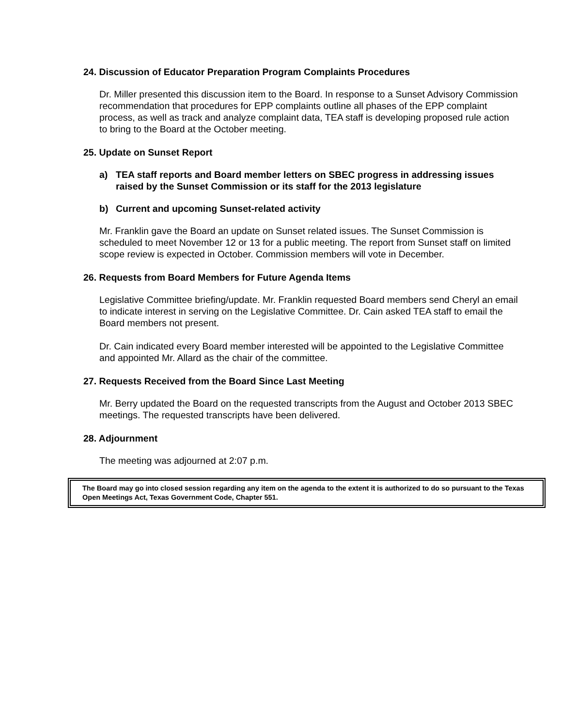24. Discussion of Educator Preparation Program Complaints Procedures
Dr. Miller presented this discussion item to the Board. In response to a Sunset Advisory Commission recommendation that procedures for EPP complaints outline all phases of the EPP complaint process, as well as track and analyze complaint data, TEA staff is developing proposed rule action to bring to the Board at the October meeting.
25. Update on Sunset Report
a) TEA staff reports and Board member letters on SBEC progress in addressing issues raised by the Sunset Commission or its staff for the 2013 legislature
b) Current and upcoming Sunset-related activity
Mr. Franklin gave the Board an update on Sunset related issues. The Sunset Commission is scheduled to meet November 12 or 13 for a public meeting. The report from Sunset staff on limited scope review is expected in October. Commission members will vote in December.
26. Requests from Board Members for Future Agenda Items
Legislative Committee briefing/update. Mr. Franklin requested Board members send Cheryl an email to indicate interest in serving on the Legislative Committee. Dr. Cain asked TEA staff to email the Board members not present.
Dr. Cain indicated every Board member interested will be appointed to the Legislative Committee and appointed Mr. Allard as the chair of the committee.
27. Requests Received from the Board Since Last Meeting
Mr. Berry updated the Board on the requested transcripts from the August and October 2013 SBEC meetings. The requested transcripts have been delivered.
28. Adjournment
The meeting was adjourned at 2:07 p.m.
The Board may go into closed session regarding any item on the agenda to the extent it is authorized to do so pursuant to the Texas Open Meetings Act, Texas Government Code, Chapter 551.